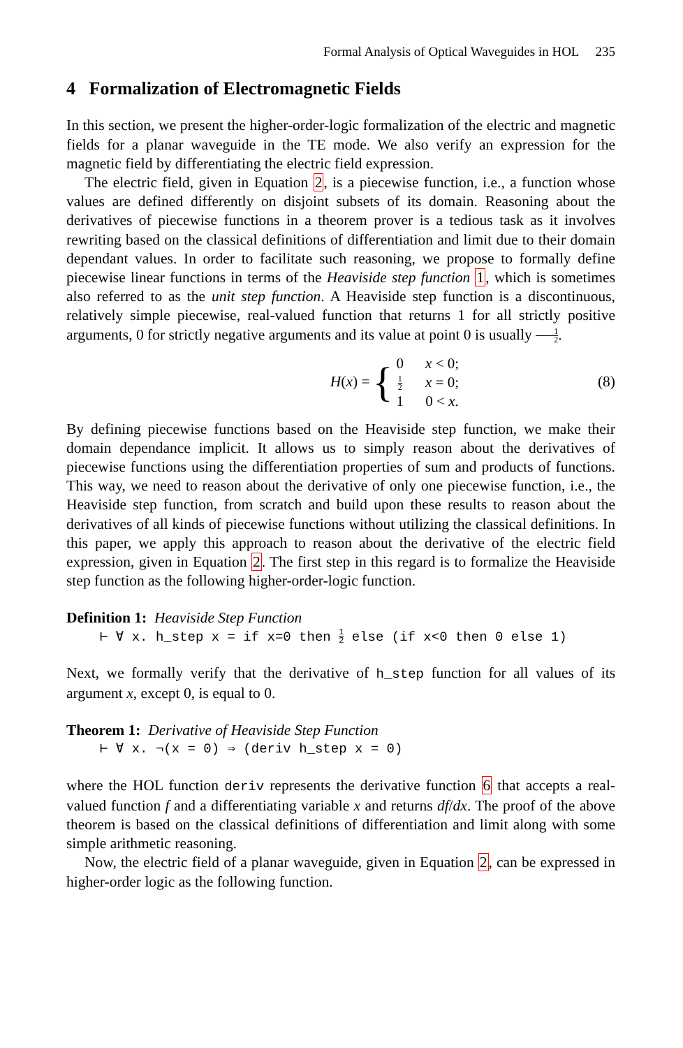Formal Analysis of Optical Waveguides in HOL 235
4 Formalization of Electromagnetic Fields
In this section, we present the higher-order-logic formalization of the electric and magnetic fields for a planar waveguide in the TE mode. We also verify an expression for the magnetic field by differentiating the electric field expression.
The electric field, given in Equation 2, is a piecewise function, i.e., a function whose values are defined differently on disjoint subsets of its domain. Reasoning about the derivatives of piecewise functions in a theorem prover is a tedious task as it involves rewriting based on the classical definitions of differentiation and limit due to their domain dependant values. In order to facilitate such reasoning, we propose to formally define piecewise linear functions in terms of the Heaviside step function 1, which is sometimes also referred to as the unit step function. A Heaviside step function is a discontinuous, relatively simple piecewise, real-valued function that returns 1 for all strictly positive arguments, 0 for strictly negative arguments and its value at point 0 is usually 1 2.
H (x) = {
| 0 | x < 0; |
| 1 2 | x = 0; |
| 1 | 0 < x . |
(8)
By defining piecewise functions based on the Heaviside step function, we make their domain dependance implicit. It allows us to simply reason about the derivatives of piecewise functions using the differentiation properties of sum and products of functions. This way, we need to reason about the derivative of only one piecewise function, i.e., the Heaviside step function, from scratch and build upon these results to reason about the derivatives of all kinds of piecewise functions without utilizing the classical definitions. In this paper, we apply this approach to reason about the derivative of the electric field expression, given in Equation 2. The first step in this regard is to formalize the Heaviside step function as the following higher-order-logic function.
Definition 1: Heaviside Step Function
⊢ ∀ x. h_step x = if x=0 then 1 2 else (if x<0 then 0 else 1)
Next, we formally verify that the derivative of h_step function for all values of its argument x, except 0, is equal to 0.
Theorem 1: Derivative of Heaviside Step Function
⊢ ∀ x. ¬(x = 0) ⇒ (deriv h_step x = 0)
where the HOL function deriv represents the derivative function 6 that accepts a real-valued function f and a differentiating variable x and returns df/dx. The proof of the above theorem is based on the classical definitions of differentiation and limit along with some simple arithmetic reasoning.
Now, the electric field of a planar waveguide, given in Equation 2, can be expressed in higher-order logic as the following function.